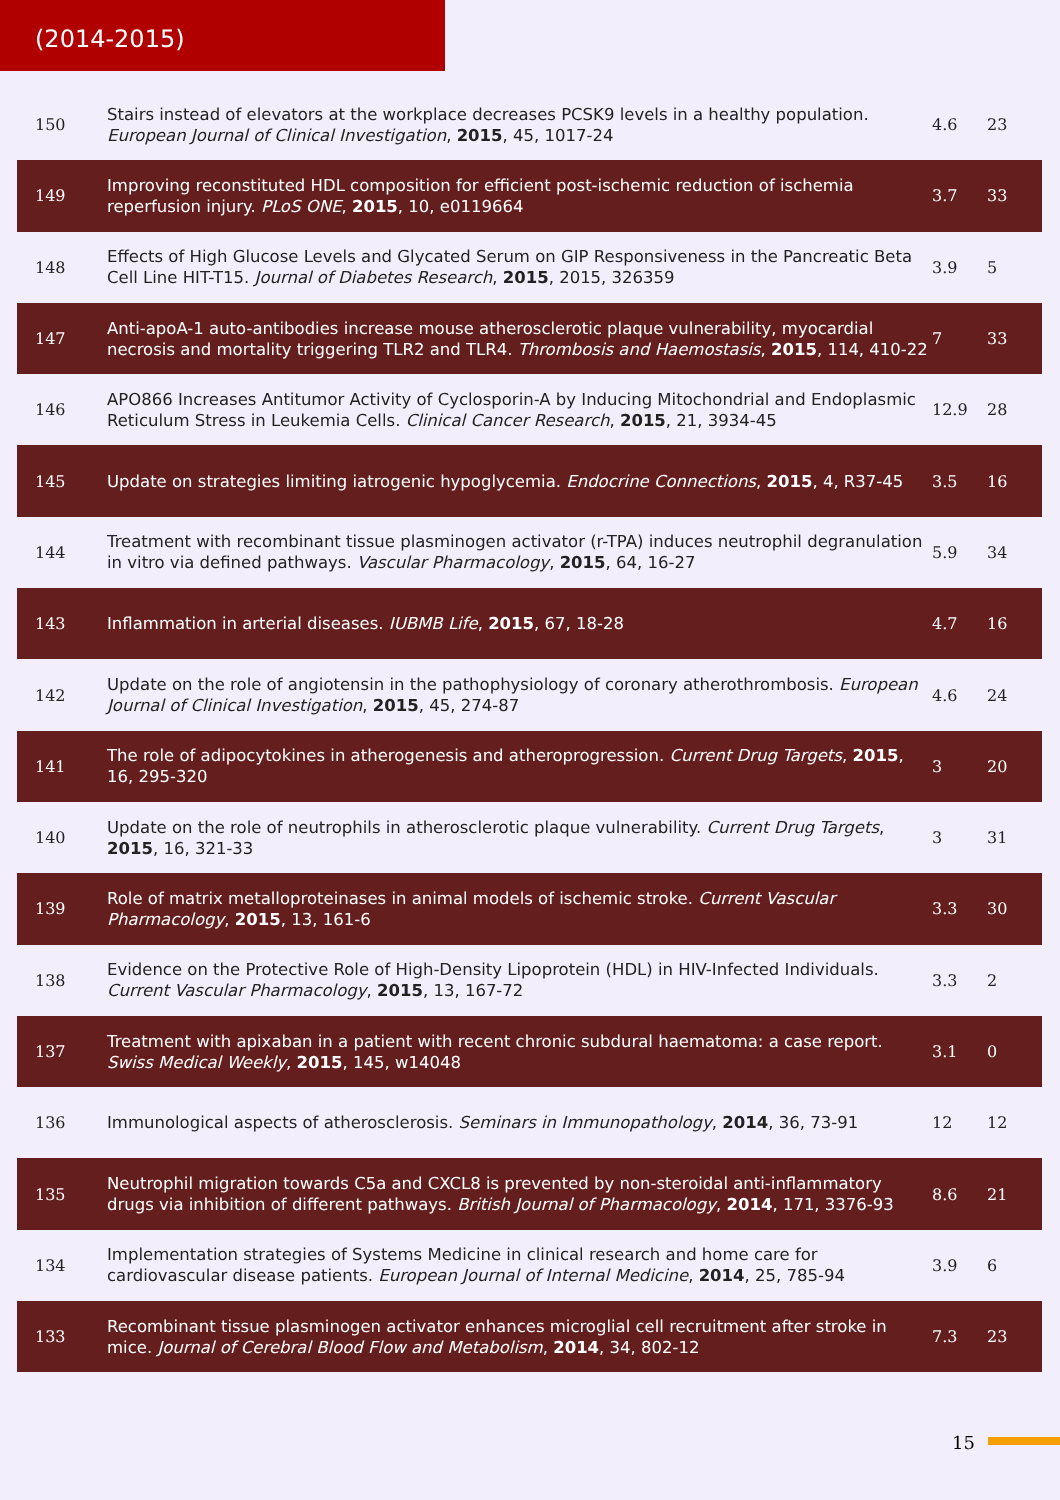(2014-2015)
| 150 | Stairs instead of elevators at the workplace decreases PCSK9 levels in a healthy population. European Journal of Clinical Investigation , 2015 , 45, 1017-24 | 4.6 | 23 |
| 149 | Improving reconstituted HDL composition for efficient post-ischemic reduction of ischemia reperfusion injury. PLoS ONE , 2015 , 10, e0119664 | 3.7 | 33 |
| 148 | Effects of High Glucose Levels and Glycated Serum on GIP Responsiveness in the Pancreatic Beta Cell Line HIT-T15. Journal of Diabetes Research , 2015 , 2015, 326359 | 3.9 | 5 |
| 147 | Anti-apoA-1 auto-antibodies increase mouse atherosclerotic plaque vulnerability, myocardial necrosis and mortality triggering TLR2 and TLR4. Thrombosis and Haemostasis , 2015 , 114, 410-22 | 7 | 33 |
| 146 | APO866 Increases Antitumor Activity of Cyclosporin-A by Inducing Mitochondrial and Endoplasmic Reticulum Stress in Leukemia Cells. Clinical Cancer Research , 2015 , 21, 3934-45 | 12.9 | 28 |
| 145 | Update on strategies limiting iatrogenic hypoglycemia. Endocrine Connections , 2015 , 4, R37-45 | 3.5 | 16 |
| 144 | Treatment with recombinant tissue plasminogen activator (r-TPA) induces neutrophil degranulation in vitro via defined pathways. Vascular Pharmacology , 2015 , 64, 16-27 | 5.9 | 34 |
| 143 | Inflammation in arterial diseases. IUBMB Life , 2015 , 67, 18-28 | 4.7 | 16 |
| 142 | Update on the role of angiotensin in the pathophysiology of coronary atherothrombosis. European Journal of Clinical Investigation , 2015 , 45, 274-87 | 4.6 | 24 |
| 141 | The role of adipocytokines in atherogenesis and atheroprogression. Current Drug Targets , 2015 , 16, 295-320 | 3 | 20 |
| 140 | Update on the role of neutrophils in atherosclerotic plaque vulnerability. Current Drug Targets , 2015 , 16, 321-33 | 3 | 31 |
| 139 | Role of matrix metalloproteinases in animal models of ischemic stroke. Current Vascular Pharmacology , 2015 , 13, 161-6 | 3.3 | 30 |
| 138 | Evidence on the Protective Role of High-Density Lipoprotein (HDL) in HIV-Infected Individuals. Current Vascular Pharmacology , 2015 , 13, 167-72 | 3.3 | 2 |
| 137 | Treatment with apixaban in a patient with recent chronic subdural haematoma: a case report. Swiss Medical Weekly , 2015 , 145, w14048 | 3.1 | 0 |
| 136 | Immunological aspects of atherosclerosis. Seminars in Immunopathology , 2014 , 36, 73-91 | 12 | 12 |
| 135 | Neutrophil migration towards C5a and CXCL8 is prevented by non-steroidal anti-inflammatory drugs via inhibition of different pathways. British Journal of Pharmacology , 2014 , 171, 3376-93 | 8.6 | 21 |
| 134 | Implementation strategies of Systems Medicine in clinical research and home care for cardiovascular disease patients. European Journal of Internal Medicine , 2014 , 25, 785-94 | 3.9 | 6 |
| 133 | Recombinant tissue plasminogen activator enhances microglial cell recruitment after stroke in mice. Journal of Cerebral Blood Flow and Metabolism , 2014 , 34, 802-12 | 7.3 | 23 |
15